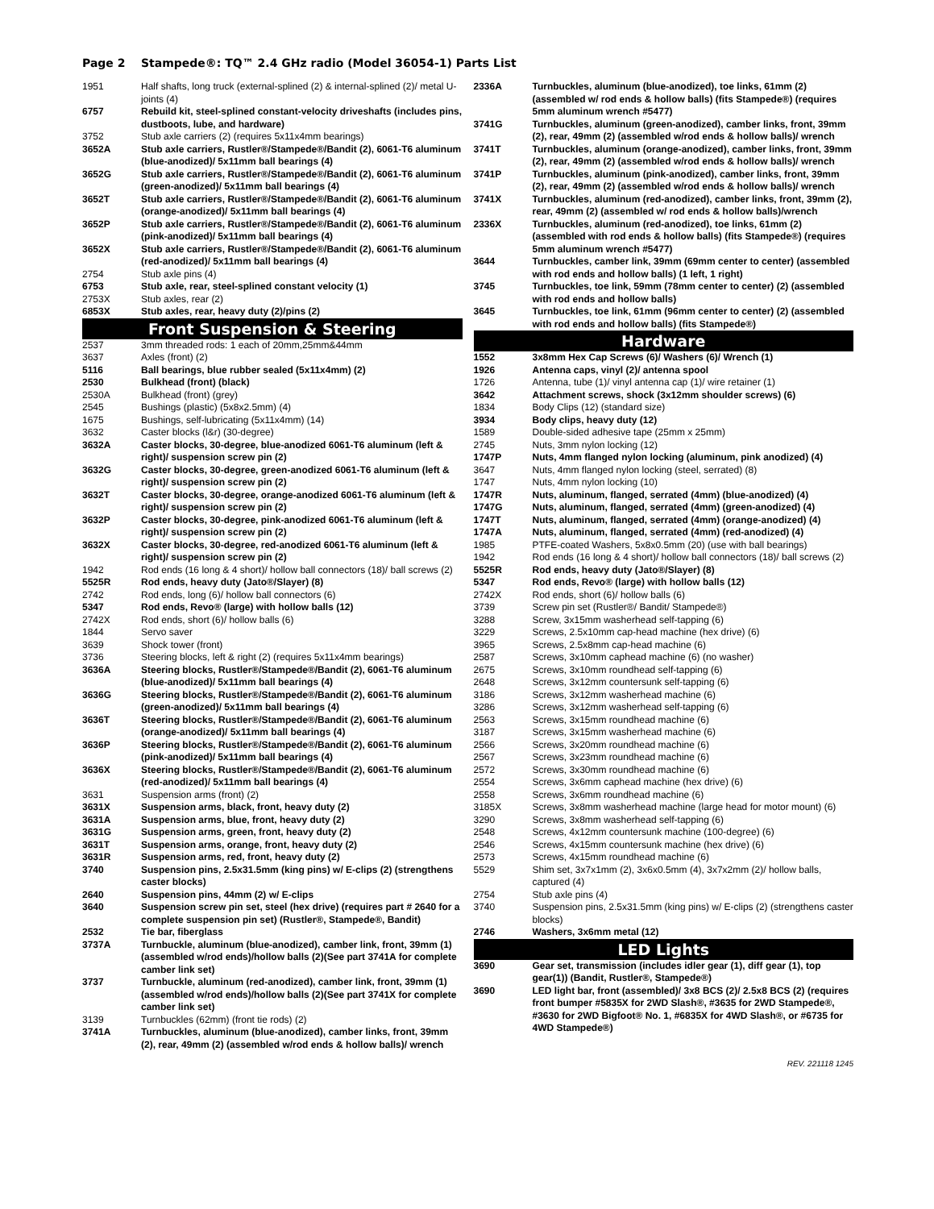Page 2 Stampede®: TQ™ 2.4 GHz radio (Model 36054-1) Parts List
| 1951 | Half shafts, long truck (external-splined (2) & internal-splined (2)/ metal U-joints (4) |
| 6757 | Rebuild kit, steel-splined constant-velocity driveshafts (includes pins, dustboots, lube, and hardware) |
| 3752 | Stub axle carriers (2) (requires 5x11x4mm bearings) |
| 3652A | Stub axle carriers, Rustler®/Stampede®/Bandit (2), 6061-T6 aluminum (blue-anodized)/ 5x11mm ball bearings (4) |
| 3652G | Stub axle carriers, Rustler®/Stampede®/Bandit (2), 6061-T6 aluminum (green-anodized)/ 5x11mm ball bearings (4) |
| 3652T | Stub axle carriers, Rustler®/Stampede®/Bandit (2), 6061-T6 aluminum (orange-anodized)/ 5x11mm ball bearings (4) |
| 3652P | Stub axle carriers, Rustler®/Stampede®/Bandit (2), 6061-T6 aluminum (pink-anodized)/ 5x11mm ball bearings (4) |
| 3652X | Stub axle carriers, Rustler®/Stampede®/Bandit (2), 6061-T6 aluminum (red-anodized)/ 5x11mm ball bearings (4) |
| 2754 | Stub axle pins (4) |
| 6753 | Stub axle, rear, steel-splined constant velocity (1) |
| 2753X | Stub axles, rear (2) |
| 6853X | Stub axles, rear, heavy duty (2)/pins (2) |
Front Suspension & Steering
| 2537 | 3mm threaded rods: 1 each of 20mm,25mm&44mm |
| 3637 | Axles (front) (2) |
| 5116 | Ball bearings, blue rubber sealed (5x11x4mm) (2) |
| 2530 | Bulkhead (front) (black) |
| 2530A | Bulkhead (front) (grey) |
| 2545 | Bushings (plastic) (5x8x2.5mm) (4) |
| 1675 | Bushings, self-lubricating (5x11x4mm) (14) |
| 3632 | Caster blocks (l&r) (30-degree) |
| 3632A | Caster blocks, 30-degree, blue-anodized 6061-T6 aluminum (left & right)/ suspension screw pin (2) |
| 3632G | Caster blocks, 30-degree, green-anodized 6061-T6 aluminum (left & right)/ suspension screw pin (2) |
| 3632T | Caster blocks, 30-degree, orange-anodized 6061-T6 aluminum (left & right)/ suspension screw pin (2) |
| 3632P | Caster blocks, 30-degree, pink-anodized 6061-T6 aluminum (left & right)/ suspension screw pin (2) |
| 3632X | Caster blocks, 30-degree, red-anodized 6061-T6 aluminum (left & right)/ suspension screw pin (2) |
| 1942 | Rod ends (16 long & 4 short)/ hollow ball connectors (18)/ ball screws (2) |
| 5525R | Rod ends, heavy duty (Jato®/Slayer) (8) |
| 2742 | Rod ends, long (6)/ hollow ball connectors (6) |
| 5347 | Rod ends, Revo® (large) with hollow balls (12) |
| 2742X | Rod ends, short (6)/ hollow balls (6) |
| 1844 | Servo saver |
| 3639 | Shock tower (front) |
| 3736 | Steering blocks, left & right (2) (requires 5x11x4mm bearings) |
| 3636A | Steering blocks, Rustler®/Stampede®/Bandit (2), 6061-T6 aluminum (blue-anodized)/ 5x11mm ball bearings (4) |
| 3636G | Steering blocks, Rustler®/Stampede®/Bandit (2), 6061-T6 aluminum (green-anodized)/ 5x11mm ball bearings (4) |
| 3636T | Steering blocks, Rustler®/Stampede®/Bandit (2), 6061-T6 aluminum (orange-anodized)/ 5x11mm ball bearings (4) |
| 3636P | Steering blocks, Rustler®/Stampede®/Bandit (2), 6061-T6 aluminum (pink-anodized)/ 5x11mm ball bearings (4) |
| 3636X | Steering blocks, Rustler®/Stampede®/Bandit (2), 6061-T6 aluminum (red-anodized)/ 5x11mm ball bearings (4) |
| 3631 | Suspension arms (front) (2) |
| 3631X | Suspension arms, black, front, heavy duty (2) |
| 3631A | Suspension arms, blue, front, heavy duty (2) |
| 3631G | Suspension arms, green, front, heavy duty (2) |
| 3631T | Suspension arms, orange, front, heavy duty (2) |
| 3631R | Suspension arms, red, front, heavy duty (2) |
| 3740 | Suspension pins, 2.5x31.5mm (king pins) w/ E-clips (2) (strengthens caster blocks) |
| 2640 | Suspension pins, 44mm (2) w/ E-clips |
| 3640 | Suspension screw pin set, steel (hex drive) (requires part # 2640 for a complete suspension pin set) (Rustler®, Stampede®, Bandit) |
| 2532 | Tie bar, fiberglass |
| 3737A | Turnbuckle, aluminum (blue-anodized), camber link, front, 39mm (1)(assembled w/rod ends)/hollow balls (2)(See part 3741A for complete camber link set) |
| 3737 | Turnbuckle, aluminum (red-anodized), camber link, front, 39mm (1) (assembled w/rod ends)/hollow balls (2)(See part 3741X for complete camber link set) |
| 3139 | Turnbuckles (62mm) (front tie rods) (2) |
| 3741A | Turnbuckles, aluminum (blue-anodized), camber links, front, 39mm (2), rear, 49mm (2) (assembled w/rod ends & hollow balls)/ wrench |
| 2336A | Turnbuckles, aluminum (blue-anodized), toe links, 61mm (2) (assembled w/ rod ends & hollow balls) (fits Stampede®) (requires 5mm aluminum wrench #5477) |
| 3741G | Turnbuckles, aluminum (green-anodized), camber links, front, 39mm (2), rear, 49mm (2) (assembled w/rod ends & hollow balls)/ wrench |
| 3741T | Turnbuckles, aluminum (orange-anodized), camber links, front, 39mm (2), rear, 49mm (2) (assembled w/rod ends & hollow balls)/ wrench |
| 3741P | Turnbuckles, aluminum (pink-anodized), camber links, front, 39mm (2), rear, 49mm (2) (assembled w/rod ends & hollow balls)/ wrench |
| 3741X | Turnbuckles, aluminum (red-anodized), camber links, front, 39mm (2), rear, 49mm (2) (assembled w/ rod ends & hollow balls)/wrench |
| 2336X | Turnbuckles, aluminum (red-anodized), toe links, 61mm (2)(assembled with rod ends & hollow balls) (fits Stampede®) (requires 5mm aluminum wrench #5477) |
| 3644 | Turnbuckles, camber link, 39mm (69mm center to center) (assembled with rod ends and hollow balls) (1 left, 1 right) |
| 3745 | Turnbuckles, toe link, 59mm (78mm center to center) (2) (assembled with rod ends and hollow balls) |
| 3645 | Turnbuckles, toe link, 61mm (96mm center to center) (2) (assembled with rod ends and hollow balls) (fits Stampede®) |
Hardware
| 1552 | 3x8mm Hex Cap Screws (6)/ Washers (6)/ Wrench (1) |
| 1926 | Antenna caps, vinyl (2)/ antenna spool |
| 1726 | Antenna, tube (1)/ vinyl antenna cap (1)/ wire retainer (1) |
| 3642 | Attachment screws, shock (3x12mm shoulder screws) (6) |
| 1834 | Body Clips (12) (standard size) |
| 3934 | Body clips, heavy duty (12) |
| 1589 | Double-sided adhesive tape (25mm x 25mm) |
| 2745 | Nuts, 3mm nylon locking (12) |
| 1747P | Nuts, 4mm flanged nylon locking (aluminum, pink anodized) (4) |
| 3647 | Nuts, 4mm flanged nylon locking (steel, serrated) (8) |
| 1747 | Nuts, 4mm nylon locking (10) |
| 1747R | Nuts, aluminum, flanged, serrated (4mm) (blue-anodized) (4) |
| 1747G | Nuts, aluminum, flanged, serrated (4mm) (green-anodized) (4) |
| 1747T | Nuts, aluminum, flanged, serrated (4mm) (orange-anodized) (4) |
| 1747A | Nuts, aluminum, flanged, serrated (4mm) (red-anodized) (4) |
| 1985 | PTFE-coated Washers, 5x8x0.5mm (20) (use with ball bearings) |
| 1942 | Rod ends (16 long & 4 short)/ hollow ball connectors (18)/ ball screws (2) |
| 5525R | Rod ends, heavy duty (Jato®/Slayer) (8) |
| 5347 | Rod ends, Revo® (large) with hollow balls (12) |
| 2742X | Rod ends, short (6)/ hollow balls (6) |
| 3739 | Screw pin set (Rustler®/ Bandit/ Stampede®) |
| 3288 | Screw, 3x15mm washerhead self-tapping (6) |
| 3229 | Screws, 2.5x10mm cap-head machine (hex drive) (6) |
| 3965 | Screws, 2.5x8mm cap-head machine (6) |
| 2587 | Screws, 3x10mm caphead machine (6) (no washer) |
| 2675 | Screws, 3x10mm roundhead self-tapping (6) |
| 2648 | Screws, 3x12mm countersunk self-tapping (6) |
| 3186 | Screws, 3x12mm washerhead machine (6) |
| 3286 | Screws, 3x12mm washerhead self-tapping (6) |
| 2563 | Screws, 3x15mm roundhead machine (6) |
| 3187 | Screws, 3x15mm washerhead machine (6) |
| 2566 | Screws, 3x20mm roundhead machine (6) |
| 2567 | Screws, 3x23mm roundhead machine (6) |
| 2572 | Screws, 3x30mm roundhead machine (6) |
| 2554 | Screws, 3x6mm caphead machine (hex drive) (6) |
| 2558 | Screws, 3x6mm roundhead machine (6) |
| 3185X | Screws, 3x8mm washerhead machine (large head for motor mount) (6) |
| 3290 | Screws, 3x8mm washerhead self-tapping (6) |
| 2548 | Screws, 4x12mm countersunk machine (100-degree) (6) |
| 2546 | Screws, 4x15mm countersunk machine (hex drive) (6) |
| 2573 | Screws, 4x15mm roundhead machine (6) |
| 5529 | Shim set, 3x7x1mm (2), 3x6x0.5mm (4), 3x7x2mm (2)/ hollow balls, captured (4) |
| 2754 | Stub axle pins (4) |
| 3740 | Suspension pins, 2.5x31.5mm (king pins) w/ E-clips (2) (strengthens caster blocks) |
| 2746 | Washers, 3x6mm metal (12) |
LED Lights
| 3690 | Gear set, transmission (includes idler gear (1), diff gear (1), top gear(1)) (Bandit, Rustler®, Stampede®) |
| 3690 | LED light bar, front (assembled)/ 3x8 BCS (2)/ 2.5x8 BCS (2) (requires front bumper #5835X for 2WD Slash®, #3635 for 2WD Stampede®, #3630 for 2WD Bigfoot® No. 1, #6835X for 4WD Slash®, or #6735 for 4WD Stampede®) |
REV. 221118 1245